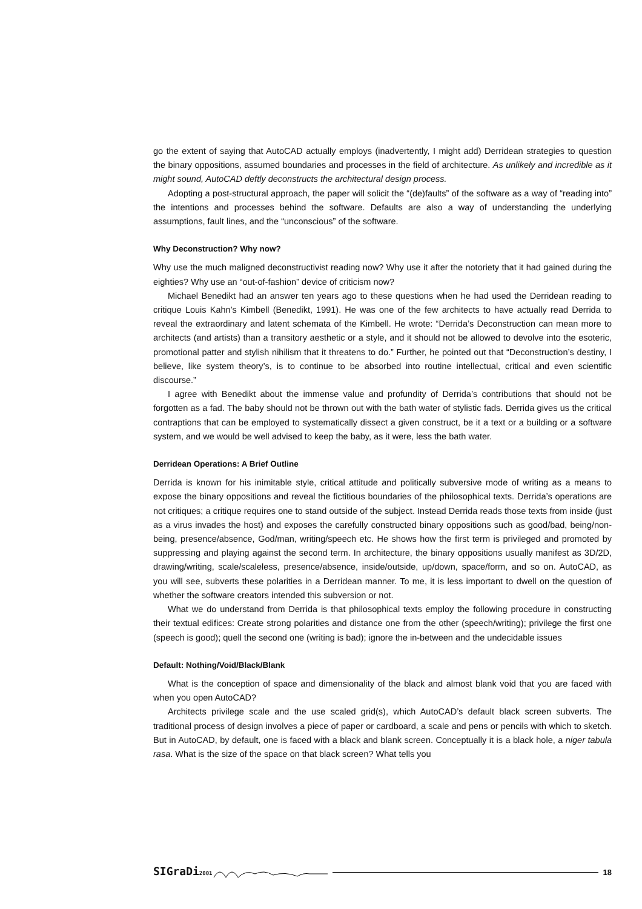go the extent of saying that AutoCAD actually employs (inadvertently, I might add) Derridean strategies to question the binary oppositions, assumed boundaries and processes in the field of architecture. As unlikely and incredible as it might sound, AutoCAD deftly deconstructs the architectural design process.
Adopting a post-structural approach, the paper will solicit the “(de)faults” of the software as a way of “reading into” the intentions and processes behind the software. Defaults are also a way of understanding the underlying assumptions, fault lines, and the “unconscious” of the software.
Why Deconstruction? Why now?
Why use the much maligned deconstructivist reading now? Why use it after the notoriety that it had gained during the eighties? Why use an “out-of-fashion” device of criticism now?
Michael Benedikt had an answer ten years ago to these questions when he had used the Derridean reading to critique Louis Kahn’s Kimbell (Benedikt, 1991). He was one of the few architects to have actually read Derrida to reveal the extraordinary and latent schemata of the Kimbell. He wrote: “Derrida’s Deconstruction can mean more to architects (and artists) than a transitory aesthetic or a style, and it should not be allowed to devolve into the esoteric, promotional patter and stylish nihilism that it threatens to do.” Further, he pointed out that “Deconstruction’s destiny, I believe, like system theory’s, is to continue to be absorbed into routine intellectual, critical and even scientific discourse.”
I agree with Benedikt about the immense value and profundity of Derrida’s contributions that should not be forgotten as a fad. The baby should not be thrown out with the bath water of stylistic fads. Derrida gives us the critical contraptions that can be employed to systematically dissect a given construct, be it a text or a building or a software system, and we would be well advised to keep the baby, as it were, less the bath water.
Derridean Operations: A Brief Outline
Derrida is known for his inimitable style, critical attitude and politically subversive mode of writing as a means to expose the binary oppositions and reveal the fictitious boundaries of the philosophical texts. Derrida’s operations are not critiques; a critique requires one to stand outside of the subject. Instead Derrida reads those texts from inside (just as a virus invades the host) and exposes the carefully constructed binary oppositions such as good/bad, being/non-being, presence/absence, God/man, writing/speech etc. He shows how the first term is privileged and promoted by suppressing and playing against the second term. In architecture, the binary oppositions usually manifest as 3D/2D, drawing/writing, scale/scaleless, presence/absence, inside/outside, up/down, space/form, and so on. AutoCAD, as you will see, subverts these polarities in a Derridean manner. To me, it is less important to dwell on the question of whether the software creators intended this subversion or not.
What we do understand from Derrida is that philosophical texts employ the following procedure in constructing their textual edifices: Create strong polarities and distance one from the other (speech/writing); privilege the first one (speech is good); quell the second one (writing is bad); ignore the in-between and the undecidable issues
Default: Nothing/Void/Black/Blank
What is the conception of space and dimensionality of the black and almost blank void that you are faced with when you open AutoCAD?
Architects privilege scale and the use scaled grid(s), which AutoCAD’s default black screen subverts. The traditional process of design involves a piece of paper or cardboard, a scale and pens or pencils with which to sketch. But in AutoCAD, by default, one is faced with a black and blank screen. Conceptually it is a black hole, a niger tabula rasa. What is the size of the space on that black screen? What tells you
SIGraDi2001 18